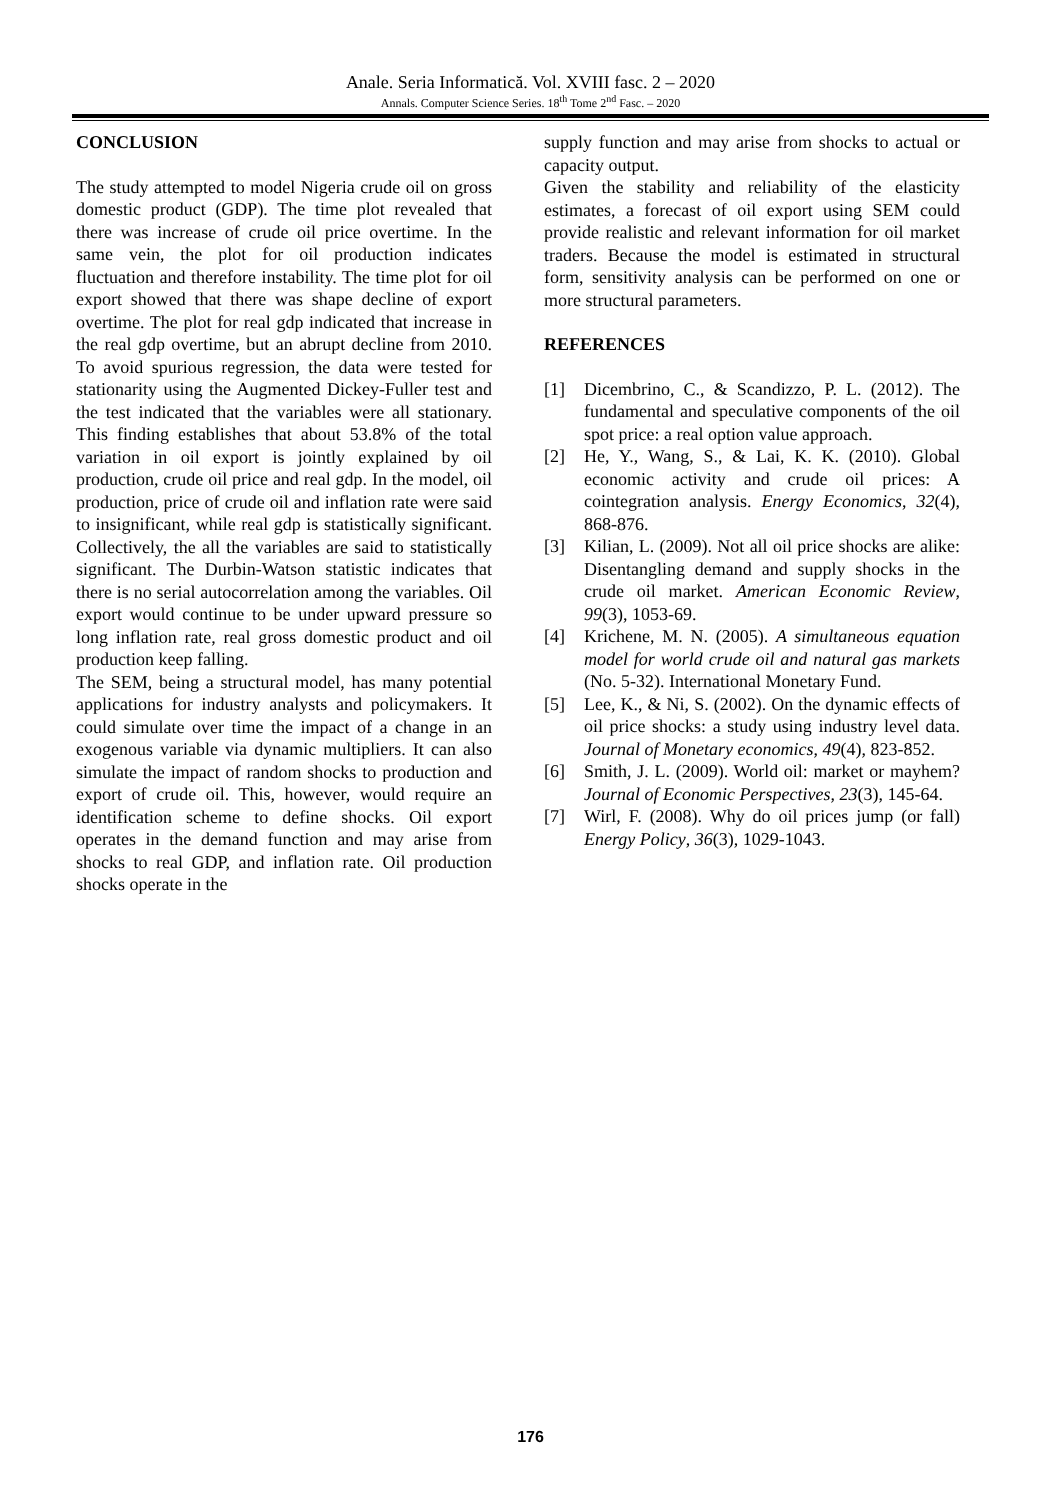Anale. Seria Informatică. Vol. XVIII fasc. 2 – 2020
Annals. Computer Science Series. 18<sup>th</sup> Tome 2<sup>nd</sup> Fasc. – 2020
CONCLUSION
The study attempted to model Nigeria crude oil on gross domestic product (GDP). The time plot revealed that there was increase of crude oil price overtime. In the same vein, the plot for oil production indicates fluctuation and therefore instability. The time plot for oil export showed that there was shape decline of export overtime. The plot for real gdp indicated that increase in the real gdp overtime, but an abrupt decline from 2010. To avoid spurious regression, the data were tested for stationarity using the Augmented Dickey-Fuller test and the test indicated that the variables were all stationary. This finding establishes that about 53.8% of the total variation in oil export is jointly explained by oil production, crude oil price and real gdp. In the model, oil production, price of crude oil and inflation rate were said to insignificant, while real gdp is statistically significant. Collectively, the all the variables are said to statistically significant. The Durbin-Watson statistic indicates that there is no serial autocorrelation among the variables. Oil export would continue to be under upward pressure so long inflation rate, real gross domestic product and oil production keep falling.
The SEM, being a structural model, has many potential applications for industry analysts and policymakers. It could simulate over time the impact of a change in an exogenous variable via dynamic multipliers. It can also simulate the impact of random shocks to production and export of crude oil. This, however, would require an identification scheme to define shocks. Oil export operates in the demand function and may arise from shocks to real GDP, and inflation rate. Oil production shocks operate in the
supply function and may arise from shocks to actual or capacity output.
Given the stability and reliability of the elasticity estimates, a forecast of oil export using SEM could provide realistic and relevant information for oil market traders. Because the model is estimated in structural form, sensitivity analysis can be performed on one or more structural parameters.
REFERENCES
[1] Dicembrino, C., & Scandizzo, P. L. (2012). The fundamental and speculative components of the oil spot price: a real option value approach.
[2] He, Y., Wang, S., & Lai, K. K. (2010). Global economic activity and crude oil prices: A cointegration analysis. Energy Economics, 32(4), 868-876.
[3] Kilian, L. (2009). Not all oil price shocks are alike: Disentangling demand and supply shocks in the crude oil market. American Economic Review, 99(3), 1053-69.
[4] Krichene, M. N. (2005). A simultaneous equation model for world crude oil and natural gas markets (No. 5-32). International Monetary Fund.
[5] Lee, K., & Ni, S. (2002). On the dynamic effects of oil price shocks: a study using industry level data. Journal of Monetary economics, 49(4), 823-852.
[6] Smith, J. L. (2009). World oil: market or mayhem? Journal of Economic Perspectives, 23(3), 145-64.
[7] Wirl, F. (2008). Why do oil prices jump (or fall) Energy Policy, 36(3), 1029-1043.
176